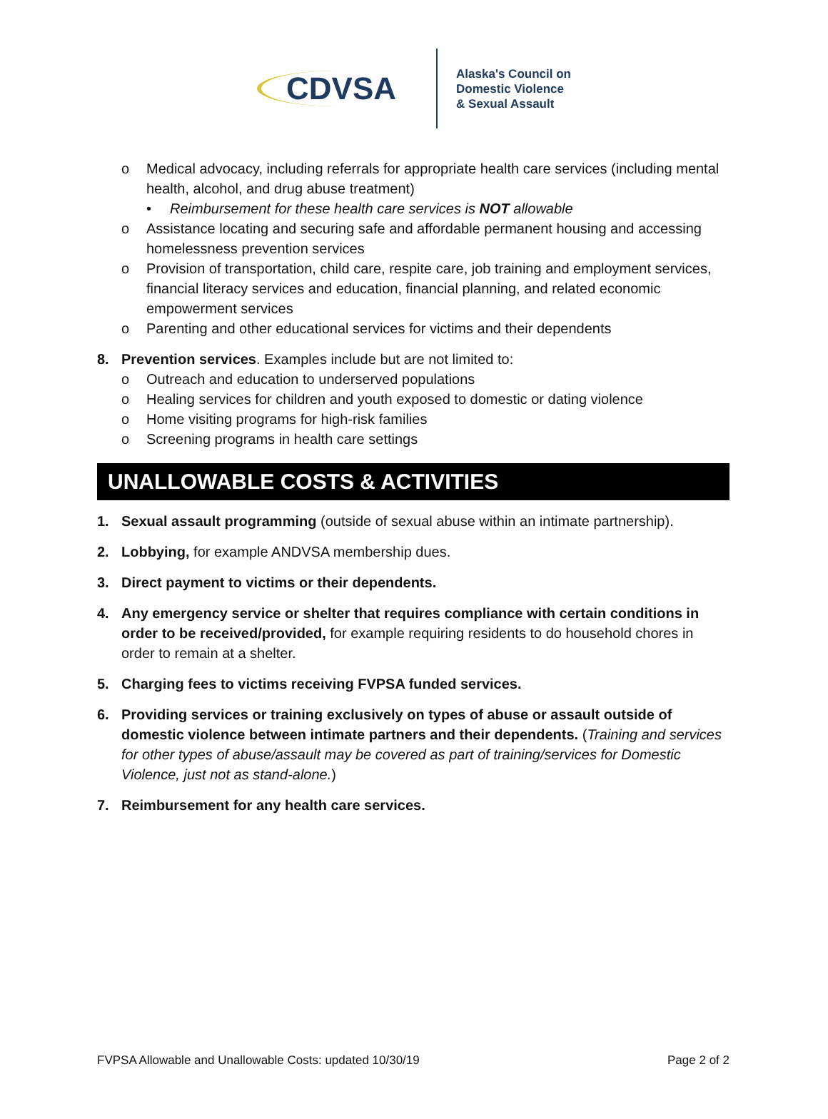CDVSA
Alaska's Council on
Domestic Violence
& Sexual Assault
o Medical advocacy, including referrals for appropriate health care services (including mental health, alcohol, and drug abuse treatment)
• Reimbursement for these health care services is NOT allowable
o Assistance locating and securing safe and affordable permanent housing and accessing homelessness prevention services
o Provision of transportation, child care, respite care, job training and employment services, financial literacy services and education, financial planning, and related economic empowerment services
o Parenting and other educational services for victims and their dependents
8. Prevention services. Examples include but are not limited to:
o Outreach and education to underserved populations
o Healing services for children and youth exposed to domestic or dating violence
o Home visiting programs for high-risk families
o Screening programs in health care settings
UNALLOWABLE COSTS & ACTIVITIES
1. Sexual assault programming (outside of sexual abuse within an intimate partnership).
2. Lobbying, for example ANDVSA membership dues.
3. Direct payment to victims or their dependents.
4. Any emergency service or shelter that requires compliance with certain conditions in order to be received/provided, for example requiring residents to do household chores in order to remain at a shelter.
5. Charging fees to victims receiving FVPSA funded services.
6. Providing services or training exclusively on types of abuse or assault outside of domestic violence between intimate partners and their dependents. (Training and services for other types of abuse/assault may be covered as part of training/services for Domestic Violence, just not as stand-alone.)
7. Reimbursement for any health care services.
FVPSA Allowable and Unallowable Costs: updated 10/30/19 Page 2 of 2